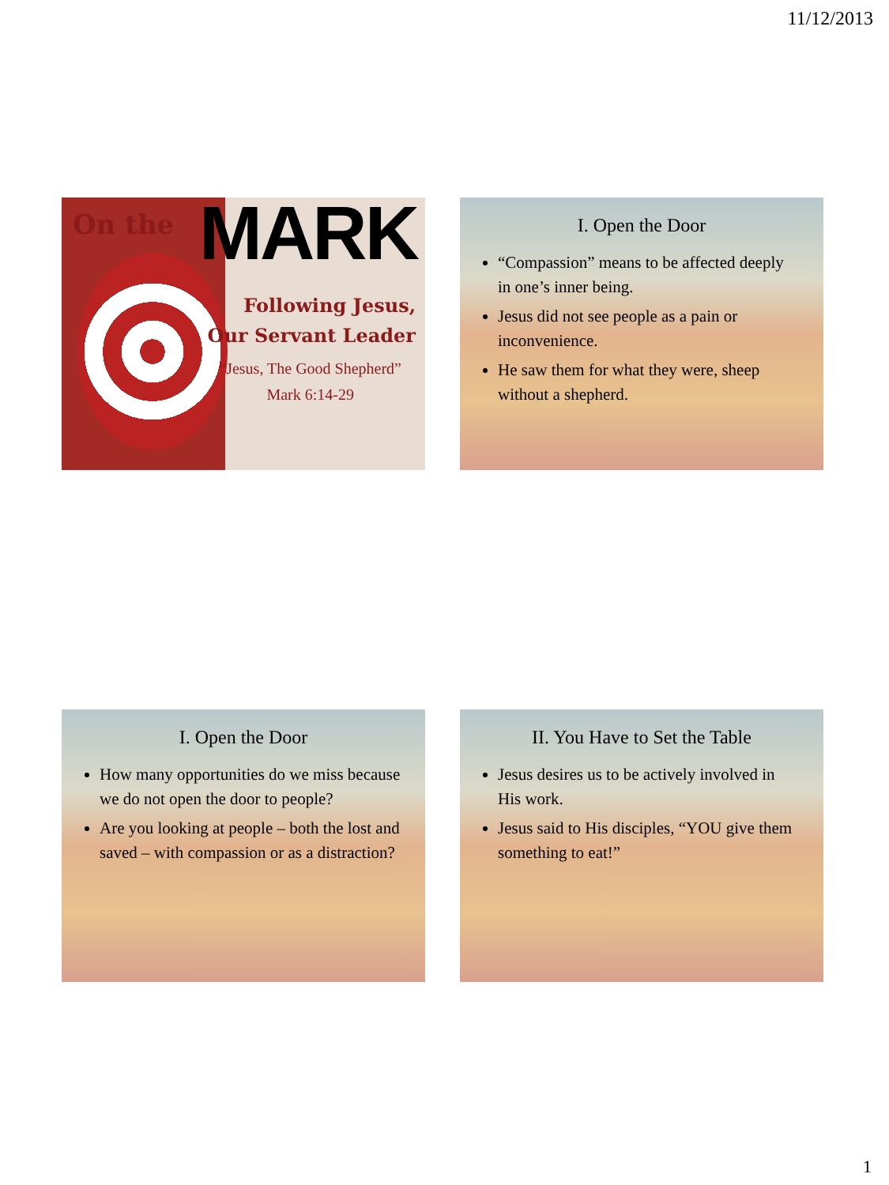11/12/2013
On the MARK
Following Jesus,
Our Servant Leader
“Jesus, The Good Shepherd”
Mark 6:14-29
I. Open the Door
“Compassion” means to be affected deeply in one’s inner being.
Jesus did not see people as a pain or inconvenience.
He saw them for what they were, sheep without a shepherd.
I. Open the Door
How many opportunities do we miss because we do not open the door to people?
Are you looking at people – both the lost and saved – with compassion or as a distraction?
II. You Have to Set the Table
Jesus desires us to be actively involved in His work.
Jesus said to His disciples, “YOU give them something to eat!”
1